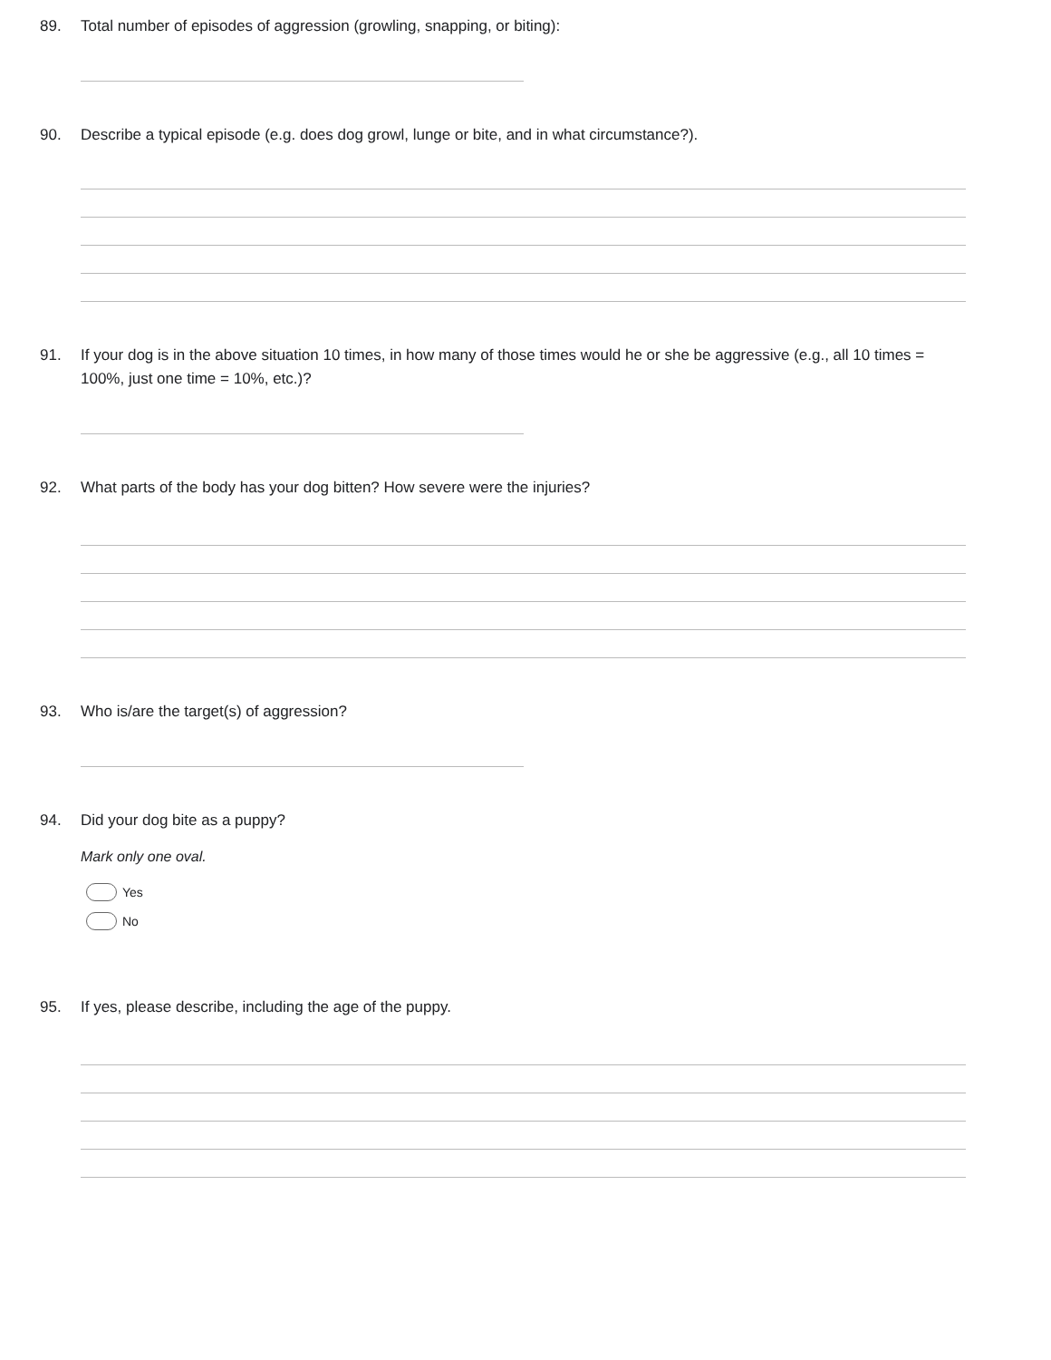89. Total number of episodes of aggression (growling, snapping, or biting):
90. Describe a typical episode (e.g. does dog growl, lunge or bite, and in what circumstance?).
91. If your dog is in the above situation 10 times, in how many of those times would he or she be aggressive (e.g., all 10 times = 100%, just one time = 10%, etc.)?
92. What parts of the body has your dog bitten? How severe were the injuries?
93. Who is/are the target(s) of aggression?
94. Did your dog bite as a puppy?
Mark only one oval.
Yes
No
95. If yes, please describe, including the age of the puppy.